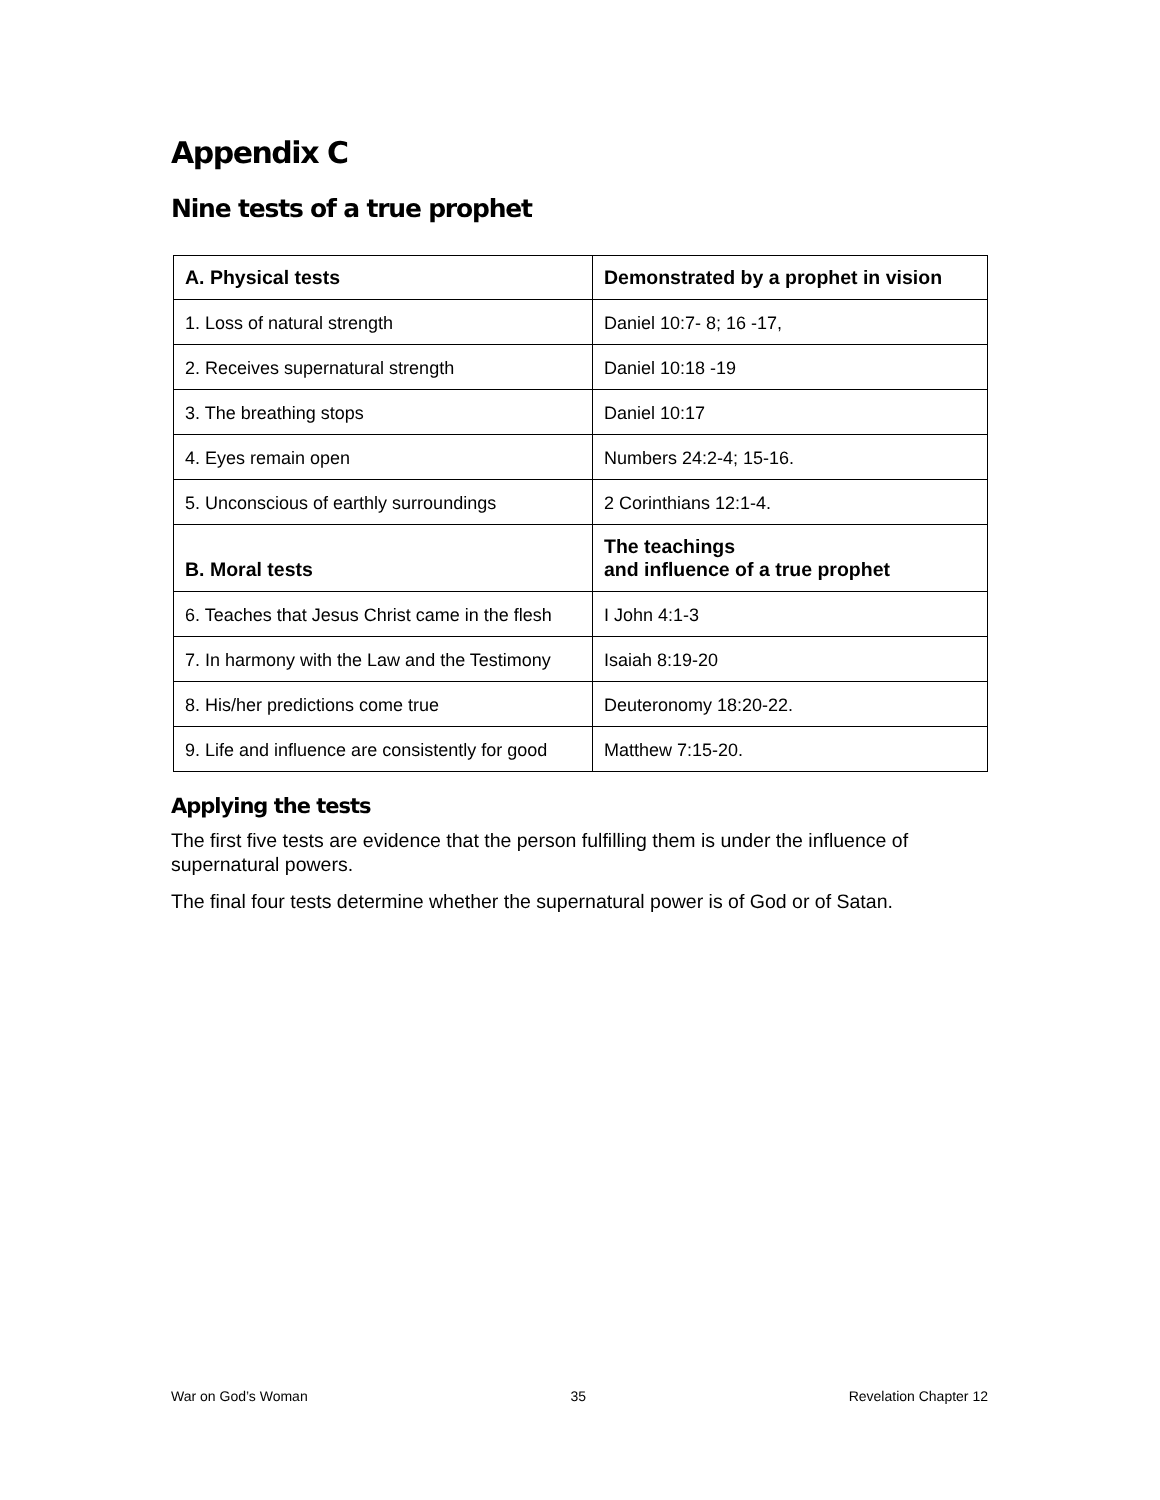Appendix C
Nine tests of a true prophet
| A. Physical tests | Demonstrated by a prophet in vision |
| --- | --- |
| 1. Loss of natural strength | Daniel 10:7- 8; 16 -17, |
| 2. Receives supernatural strength | Daniel 10:18 -19 |
| 3. The breathing stops | Daniel 10:17 |
| 4. Eyes remain open | Numbers 24:2-4; 15-16. |
| 5. Unconscious of earthly surroundings | 2 Corinthians 12:1-4. |
| B. Moral tests | The teachings and influence of a true prophet |
| 6. Teaches that Jesus Christ came in the flesh | I John 4:1-3 |
| 7. In harmony with the Law and the Testimony | Isaiah 8:19-20 |
| 8. His/her predictions come true | Deuteronomy 18:20-22. |
| 9. Life and influence are consistently for good | Matthew 7:15-20. |
Applying the tests
The first five tests are evidence that the person fulfilling them is under the influence of supernatural powers.
The final four tests determine whether the supernatural power is of God or of Satan.
War on God’s Woman 35 Revelation Chapter 12